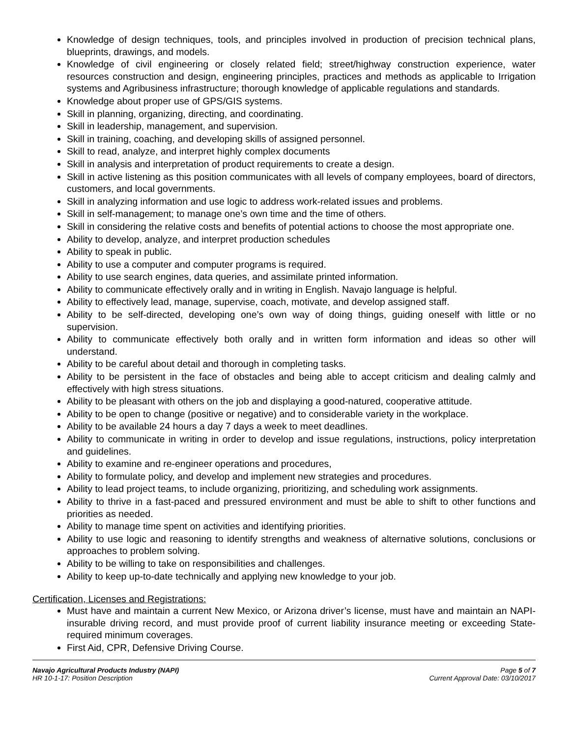Knowledge of design techniques, tools, and principles involved in production of precision technical plans, blueprints, drawings, and models.
Knowledge of civil engineering or closely related field; street/highway construction experience, water resources construction and design, engineering principles, practices and methods as applicable to Irrigation systems and Agribusiness infrastructure; thorough knowledge of applicable regulations and standards.
Knowledge about proper use of GPS/GIS systems.
Skill in planning, organizing, directing, and coordinating.
Skill in leadership, management, and supervision.
Skill in training, coaching, and developing skills of assigned personnel.
Skill to read, analyze, and interpret highly complex documents
Skill in analysis and interpretation of product requirements to create a design.
Skill in active listening as this position communicates with all levels of company employees, board of directors, customers, and local governments.
Skill in analyzing information and use logic to address work-related issues and problems.
Skill in self-management; to manage one’s own time and the time of others.
Skill in considering the relative costs and benefits of potential actions to choose the most appropriate one.
Ability to develop, analyze, and interpret production schedules
Ability to speak in public.
Ability to use a computer and computer programs is required.
Ability to use search engines, data queries, and assimilate printed information.
Ability to communicate effectively orally and in writing in English. Navajo language is helpful.
Ability to effectively lead, manage, supervise, coach, motivate, and develop assigned staff.
Ability to be self-directed, developing one’s own way of doing things, guiding oneself with little or no supervision.
Ability to communicate effectively both orally and in written form information and ideas so other will understand.
Ability to be careful about detail and thorough in completing tasks.
Ability to be persistent in the face of obstacles and being able to accept criticism and dealing calmly and effectively with high stress situations.
Ability to be pleasant with others on the job and displaying a good-natured, cooperative attitude.
Ability to be open to change (positive or negative) and to considerable variety in the workplace.
Ability to be available 24 hours a day 7 days a week to meet deadlines.
Ability to communicate in writing in order to develop and issue regulations, instructions, policy interpretation and guidelines.
Ability to examine and re-engineer operations and procedures,
Ability to formulate policy, and develop and implement new strategies and procedures.
Ability to lead project teams, to include organizing, prioritizing, and scheduling work assignments.
Ability to thrive in a fast-paced and pressured environment and must be able to shift to other functions and priorities as needed.
Ability to manage time spent on activities and identifying priorities.
Ability to use logic and reasoning to identify strengths and weakness of alternative solutions, conclusions or approaches to problem solving.
Ability to be willing to take on responsibilities and challenges.
Ability to keep up-to-date technically and applying new knowledge to your job.
Certification, Licenses and Registrations:
Must have and maintain a current New Mexico, or Arizona driver’s license, must have and maintain an NAPI-insurable driving record, and must provide proof of current liability insurance meeting or exceeding State-required minimum coverages.
First Aid, CPR, Defensive Driving Course.
Navajo Agricultural Products Industry (NAPI)
HR 10-1-17: Position Description
Page 5 of 7
Current Approval Date: 03/10/2017